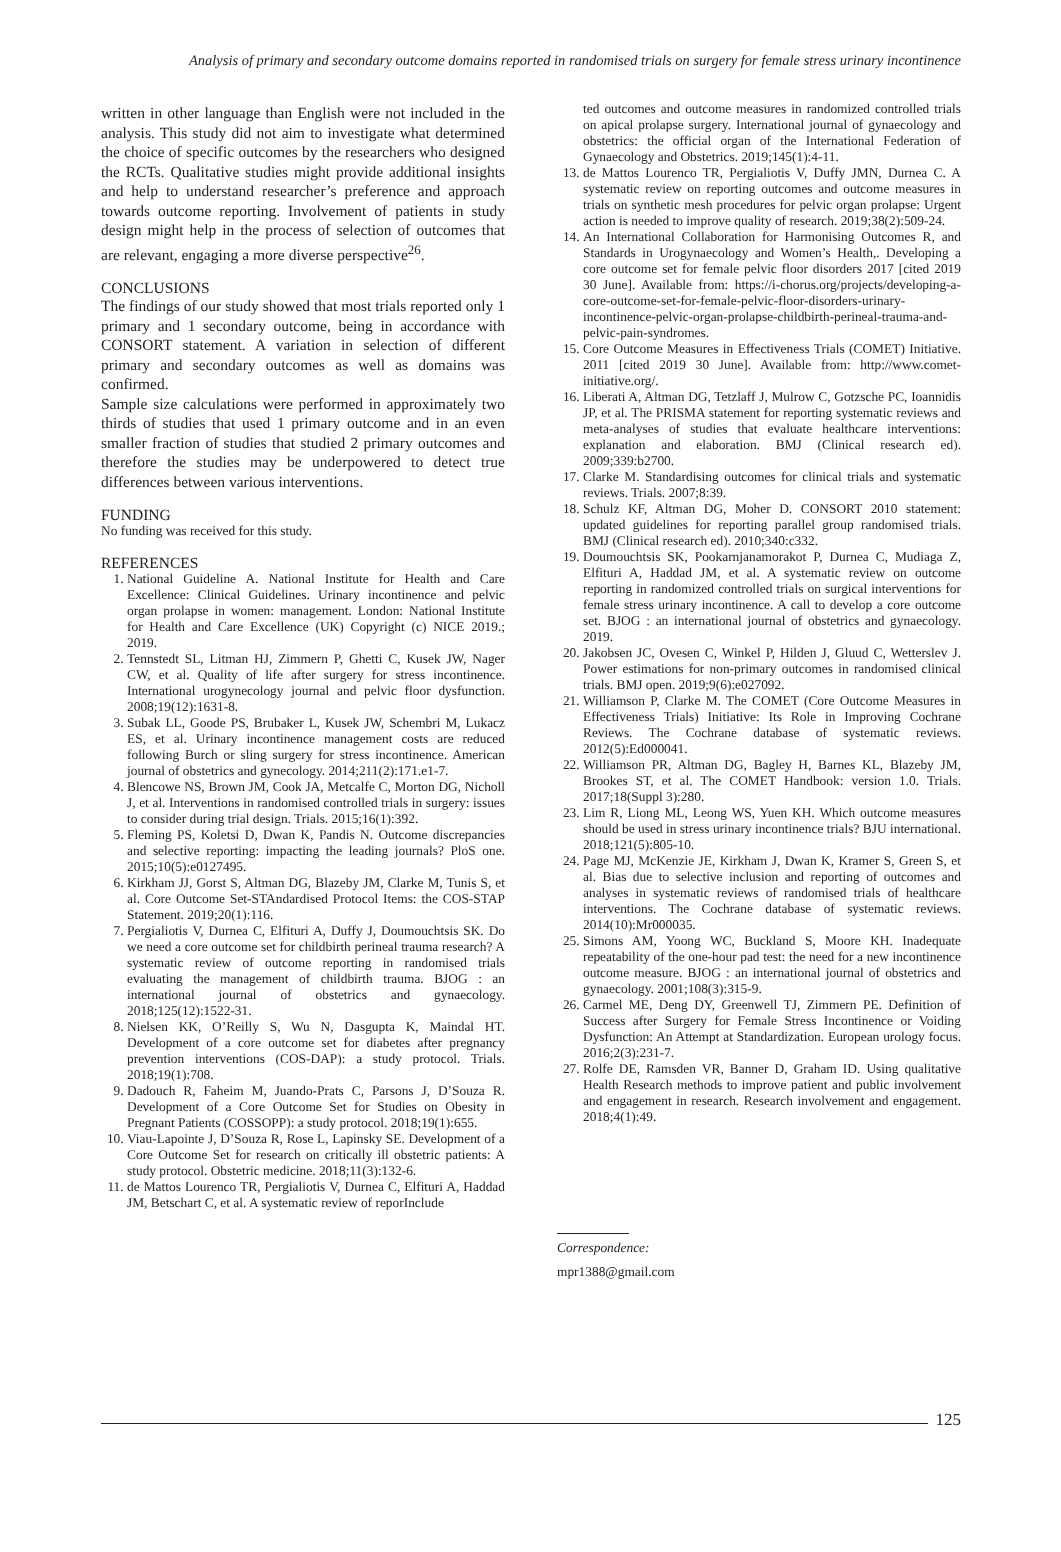Analysis of primary and secondary outcome domains reported in randomised trials on surgery for female stress urinary incontinence
written in other language than English were not included in the analysis. This study did not aim to investigate what determined the choice of specific outcomes by the researchers who designed the RCTs. Qualitative studies might provide additional insights and help to understand researcher’s preference and approach towards outcome reporting. Involvement of patients in study design might help in the process of selection of outcomes that are relevant, engaging a more diverse perspective<sup>26</sup>.
CONCLUSIONS
The findings of our study showed that most trials reported only 1 primary and 1 secondary outcome, being in accordance with CONSORT statement. A variation in selection of different primary and secondary outcomes as well as domains was confirmed.
Sample size calculations were performed in approximately two thirds of studies that used 1 primary outcome and in an even smaller fraction of studies that studied 2 primary outcomes and therefore the studies may be underpowered to detect true differences between various interventions.
FUNDING
No funding was received for this study.
REFERENCES
1. National Guideline A. National Institute for Health and Care Excellence: Clinical Guidelines. Urinary incontinence and pelvic organ prolapse in women: management. London: National Institute for Health and Care Excellence (UK) Copyright (c) NICE 2019.; 2019.
2. Tennstedt SL, Litman HJ, Zimmern P, Ghetti C, Kusek JW, Nager CW, et al. Quality of life after surgery for stress incontinence. International urogynecology journal and pelvic floor dysfunction. 2008;19(12):1631-8.
3. Subak LL, Goode PS, Brubaker L, Kusek JW, Schembri M, Lukacz ES, et al. Urinary incontinence management costs are reduced following Burch or sling surgery for stress incontinence. American journal of obstetrics and gynecology. 2014;211(2):171.e1-7.
4. Blencowe NS, Brown JM, Cook JA, Metcalfe C, Morton DG, Nicholl J, et al. Interventions in randomised controlled trials in surgery: issues to consider during trial design. Trials. 2015;16(1):392.
5. Fleming PS, Koletsi D, Dwan K, Pandis N. Outcome discrepancies and selective reporting: impacting the leading journals? PloS one. 2015;10(5):e0127495.
6. Kirkham JJ, Gorst S, Altman DG, Blazeby JM, Clarke M, Tunis S, et al. Core Outcome Set-STAndardised Protocol Items: the COS-STAP Statement. 2019;20(1):116.
7. Pergialiotis V, Durnea C, Elfituri A, Duffy J, Doumouchtsis SK. Do we need a core outcome set for childbirth perineal trauma research? A systematic review of outcome reporting in randomised trials evaluating the management of childbirth trauma. BJOG : an international journal of obstetrics and gynaecology. 2018;125(12):1522-31.
8. Nielsen KK, O’Reilly S, Wu N, Dasgupta K, Maindal HT. Development of a core outcome set for diabetes after pregnancy prevention interventions (COS-DAP): a study protocol. Trials. 2018;19(1):708.
9. Dadouch R, Faheim M, Juando-Prats C, Parsons J, D’Souza R. Development of a Core Outcome Set for Studies on Obesity in Pregnant Patients (COSSOPP): a study protocol. 2018;19(1):655.
10. Viau-Lapointe J, D’Souza R, Rose L, Lapinsky SE. Development of a Core Outcome Set for research on critically ill obstetric patients: A study protocol. Obstetric medicine. 2018;11(3):132-6.
11. de Mattos Lourenco TR, Pergialiotis V, Durnea C, Elfituri A, Haddad JM, Betschart C, et al. A systematic review of reporInclude
ted outcomes and outcome measures in randomized controlled trials on apical prolapse surgery. International journal of gynaecology and obstetrics: the official organ of the International Federation of Gynaecology and Obstetrics. 2019;145(1):4-11.
13. de Mattos Lourenco TR, Pergialiotis V, Duffy JMN, Durnea C. A systematic review on reporting outcomes and outcome measures in trials on synthetic mesh procedures for pelvic organ prolapse: Urgent action is needed to improve quality of research. 2019;38(2):509-24.
14. An International Collaboration for Harmonising Outcomes R, and Standards in Urogynaecology and Women’s Health,. Developing a core outcome set for female pelvic floor disorders 2017 [cited 2019 30 June]. Available from: https://i-chorus.org/projects/developing-a-core-outcome-set-for-female-pelvic-floor-disorders-urinary-incontinence-pelvic-organ-prolapse-childbirth-perineal-trauma-and-pelvic-pain-syndromes.
15. Core Outcome Measures in Effectiveness Trials (COMET) Initiative. 2011 [cited 2019 30 June]. Available from: http://www.comet-initiative.org/.
16. Liberati A, Altman DG, Tetzlaff J, Mulrow C, Gotzsche PC, Ioannidis JP, et al. The PRISMA statement for reporting systematic reviews and meta-analyses of studies that evaluate healthcare interventions: explanation and elaboration. BMJ (Clinical research ed). 2009;339:b2700.
17. Clarke M. Standardising outcomes for clinical trials and systematic reviews. Trials. 2007;8:39.
18. Schulz KF, Altman DG, Moher D. CONSORT 2010 statement: updated guidelines for reporting parallel group randomised trials. BMJ (Clinical research ed). 2010;340:c332.
19. Doumouchtsis SK, Pookarnjanamorakot P, Durnea C, Mudiaga Z, Elfituri A, Haddad JM, et al. A systematic review on outcome reporting in randomized controlled trials on surgical interventions for female stress urinary incontinence. A call to develop a core outcome set. BJOG : an international journal of obstetrics and gynaecology. 2019.
20. Jakobsen JC, Ovesen C, Winkel P, Hilden J, Gluud C, Wetterslev J. Power estimations for non-primary outcomes in randomised clinical trials. BMJ open. 2019;9(6):e027092.
21. Williamson P, Clarke M. The COMET (Core Outcome Measures in Effectiveness Trials) Initiative: Its Role in Improving Cochrane Reviews. The Cochrane database of systematic reviews. 2012(5):Ed000041.
22. Williamson PR, Altman DG, Bagley H, Barnes KL, Blazeby JM, Brookes ST, et al. The COMET Handbook: version 1.0. Trials. 2017;18(Suppl 3):280.
23. Lim R, Liong ML, Leong WS, Yuen KH. Which outcome measures should be used in stress urinary incontinence trials? BJU international. 2018;121(5):805-10.
24. Page MJ, McKenzie JE, Kirkham J, Dwan K, Kramer S, Green S, et al. Bias due to selective inclusion and reporting of outcomes and analyses in systematic reviews of randomised trials of healthcare interventions. The Cochrane database of systematic reviews. 2014(10):Mr000035.
25. Simons AM, Yoong WC, Buckland S, Moore KH. Inadequate repeatability of the one-hour pad test: the need for a new incontinence outcome measure. BJOG : an international journal of obstetrics and gynaecology. 2001;108(3):315-9.
26. Carmel ME, Deng DY, Greenwell TJ, Zimmern PE. Definition of Success after Surgery for Female Stress Incontinence or Voiding Dysfunction: An Attempt at Standardization. European urology focus. 2016;2(3):231-7.
27. Rolfe DE, Ramsden VR, Banner D, Graham ID. Using qualitative Health Research methods to improve patient and public involvement and engagement in research. Research involvement and engagement. 2018;4(1):49.
Correspondence:
mpr1388@gmail.com
125